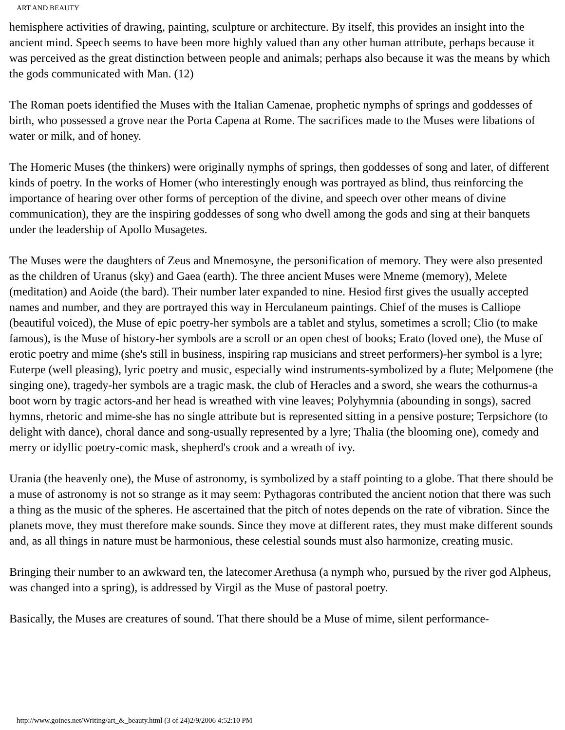ART AND BEAUTY
hemisphere activities of drawing, painting, sculpture or architecture. By itself, this provides an insight into the ancient mind. Speech seems to have been more highly valued than any other human attribute, perhaps because it was perceived as the great distinction between people and animals; perhaps also because it was the means by which the gods communicated with Man. (12)
The Roman poets identified the Muses with the Italian Camenae, prophetic nymphs of springs and goddesses of birth, who possessed a grove near the Porta Capena at Rome. The sacrifices made to the Muses were libations of water or milk, and of honey.
The Homeric Muses (the thinkers) were originally nymphs of springs, then goddesses of song and later, of different kinds of poetry. In the works of Homer (who interestingly enough was portrayed as blind, thus reinforcing the importance of hearing over other forms of perception of the divine, and speech over other means of divine communication), they are the inspiring goddesses of song who dwell among the gods and sing at their banquets under the leadership of Apollo Musagetes.
The Muses were the daughters of Zeus and Mnemosyne, the personification of memory. They were also presented as the children of Uranus (sky) and Gaea (earth). The three ancient Muses were Mneme (memory), Melete (meditation) and Aoide (the bard). Their number later expanded to nine. Hesiod first gives the usually accepted names and number, and they are portrayed this way in Herculaneum paintings. Chief of the muses is Calliope (beautiful voiced), the Muse of epic poetry-her symbols are a tablet and stylus, sometimes a scroll; Clio (to make famous), is the Muse of history-her symbols are a scroll or an open chest of books; Erato (loved one), the Muse of erotic poetry and mime (she's still in business, inspiring rap musicians and street performers)-her symbol is a lyre; Euterpe (well pleasing), lyric poetry and music, especially wind instruments-symbolized by a flute; Melpomene (the singing one), tragedy-her symbols are a tragic mask, the club of Heracles and a sword, she wears the cothurnus-a boot worn by tragic actors-and her head is wreathed with vine leaves; Polyhymnia (abounding in songs), sacred hymns, rhetoric and mime-she has no single attribute but is represented sitting in a pensive posture; Terpsichore (to delight with dance), choral dance and song-usually represented by a lyre; Thalia (the blooming one), comedy and merry or idyllic poetry-comic mask, shepherd's crook and a wreath of ivy.
Urania (the heavenly one), the Muse of astronomy, is symbolized by a staff pointing to a globe. That there should be a muse of astronomy is not so strange as it may seem: Pythagoras contributed the ancient notion that there was such a thing as the music of the spheres. He ascertained that the pitch of notes depends on the rate of vibration. Since the planets move, they must therefore make sounds. Since they move at different rates, they must make different sounds and, as all things in nature must be harmonious, these celestial sounds must also harmonize, creating music.
Bringing their number to an awkward ten, the latecomer Arethusa (a nymph who, pursued by the river god Alpheus, was changed into a spring), is addressed by Virgil as the Muse of pastoral poetry.
Basically, the Muses are creatures of sound. That there should be a Muse of mime, silent performance-
http://www.goines.net/Writing/art_&_beauty.html (3 of 24)2/9/2006 4:52:10 PM